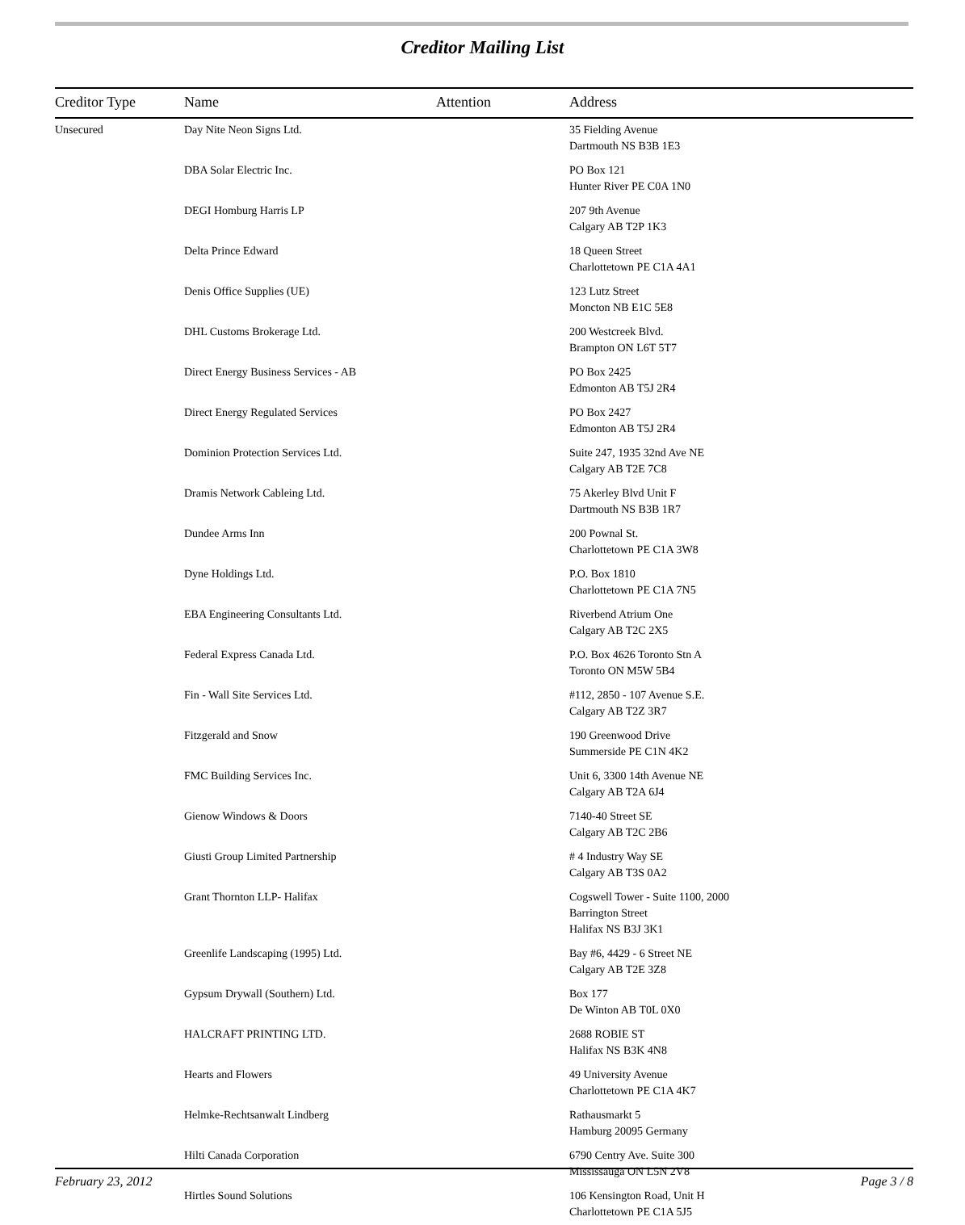Creditor Mailing List
| Creditor Type | Name | Attention | Address |
| --- | --- | --- | --- |
| Unsecured | Day Nite Neon Signs Ltd. | | 35 Fielding Avenue Dartmouth NS B3B 1E3 |
| | DBA Solar Electric Inc. | | PO Box 121 Hunter River PE C0A 1N0 |
| | DEGI Homburg Harris LP | | 207 9th Avenue Calgary AB T2P 1K3 |
| | Delta Prince Edward | | 18 Queen Street Charlottetown PE C1A 4A1 |
| | Denis Office Supplies (UE) | | 123 Lutz Street Moncton NB E1C 5E8 |
| | DHL Customs Brokerage Ltd. | | 200 Westcreek Blvd. Brampton ON L6T 5T7 |
| | Direct Energy Business Services - AB | | PO Box 2425 Edmonton AB T5J 2R4 |
| | Direct Energy Regulated Services | | PO Box 2427 Edmonton AB T5J 2R4 |
| | Dominion Protection Services Ltd. | | Suite 247, 1935 32nd Ave NE Calgary AB T2E 7C8 |
| | Dramis Network Cableing Ltd. | | 75 Akerley Blvd Unit F Dartmouth NS B3B 1R7 |
| | Dundee Arms Inn | | 200 Pownal St. Charlottetown PE C1A 3W8 |
| | Dyne Holdings Ltd. | | P.O. Box 1810 Charlottetown PE C1A 7N5 |
| | EBA Engineering Consultants Ltd. | | Riverbend Atrium One Calgary AB T2C 2X5 |
| | Federal Express Canada Ltd. | | P.O. Box 4626 Toronto Stn A Toronto ON M5W 5B4 |
| | Fin - Wall Site Services Ltd. | | #112, 2850 - 107 Avenue S.E. Calgary AB T2Z 3R7 |
| | Fitzgerald and Snow | | 190 Greenwood Drive Summerside PE C1N 4K2 |
| | FMC Building Services Inc. | | Unit 6, 3300 14th Avenue NE Calgary AB T2A 6J4 |
| | Gienow Windows & Doors | | 7140-40 Street SE Calgary AB T2C 2B6 |
| | Giusti Group Limited Partnership | | # 4 Industry Way SE Calgary AB T3S 0A2 |
| | Grant Thornton LLP- Halifax | | Cogswell Tower - Suite 1100, 2000 Barrington Street Halifax NS B3J 3K1 |
| | Greenlife Landscaping (1995) Ltd. | | Bay #6, 4429 - 6 Street NE Calgary AB T2E 3Z8 |
| | Gypsum Drywall (Southern) Ltd. | | Box 177 De Winton AB T0L 0X0 |
| | HALCRAFT PRINTING LTD. | | 2688 ROBIE ST Halifax NS B3K 4N8 |
| | Hearts and Flowers | | 49 University Avenue Charlottetown PE C1A 4K7 |
| | Helmke-Rechtsanwalt Lindberg | | Rathausmarkt 5 Hamburg 20095 Germany |
| | Hilti Canada Corporation | | 6790 Centry Ave. Suite 300 Mississauga ON L5N 2V8 |
| | Hirtles Sound Solutions | | 106 Kensington Road, Unit H Charlottetown PE C1A 5J5 |
February 23, 2012 Page 3 / 8